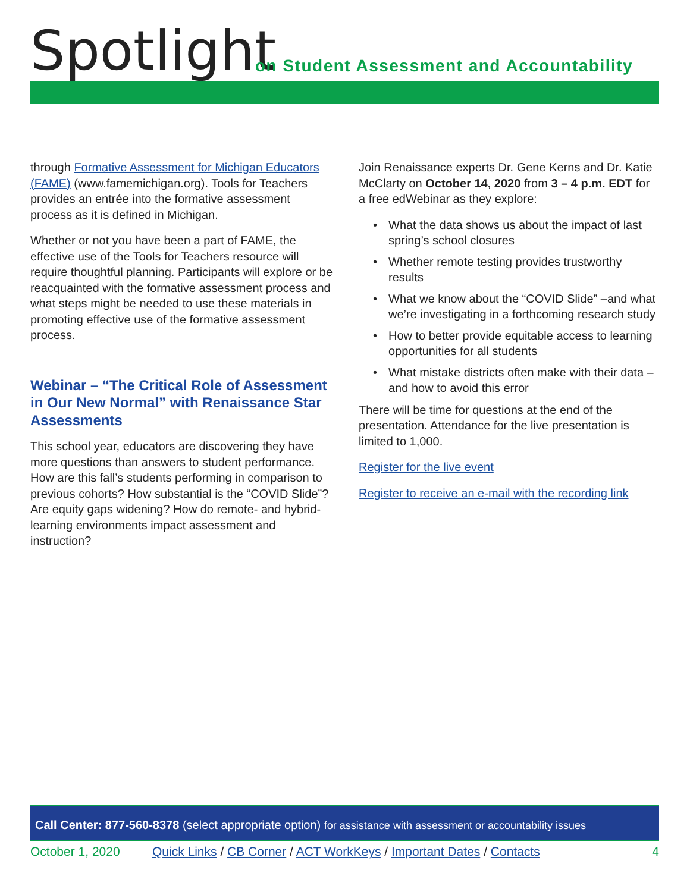Spotlight
on Student Assessment and Accountability
through Formative Assessment for Michigan Educators (FAME) (www.famemichigan.org). Tools for Teachers provides an entrée into the formative assessment process as it is defined in Michigan.
Whether or not you have been a part of FAME, the effective use of the Tools for Teachers resource will require thoughtful planning. Participants will explore or be reacquainted with the formative assessment process and what steps might be needed to use these materials in promoting effective use of the formative assessment process.
Webinar – “The Critical Role of Assessment in Our New Normal” with Renaissance Star Assessments
This school year, educators are discovering they have more questions than answers to student performance. How are this fall’s students performing in comparison to previous cohorts? How substantial is the “COVID Slide”? Are equity gaps widening? How do remote- and hybrid-learning environments impact assessment and instruction?
Join Renaissance experts Dr. Gene Kerns and Dr. Katie McClarty on October 14, 2020 from 3 – 4 p.m. EDT for a free edWebinar as they explore:
• What the data shows us about the impact of last spring’s school closures
• Whether remote testing provides trustworthy results
• What we know about the “COVID Slide” –and what we’re investigating in a forthcoming research study
• How to better provide equitable access to learning opportunities for all students
• What mistake districts often make with their data – and how to avoid this error
There will be time for questions at the end of the presentation. Attendance for the live presentation is limited to 1,000.
Register for the live event
Register to receive an e-mail with the recording link
Call Center: 877-560-8378 (select appropriate option) for assistance with assessment or accountability issues
October 1, 2020 Quick Links / CB Corner / ACT WorkKeys / Important Dates / Contacts 4